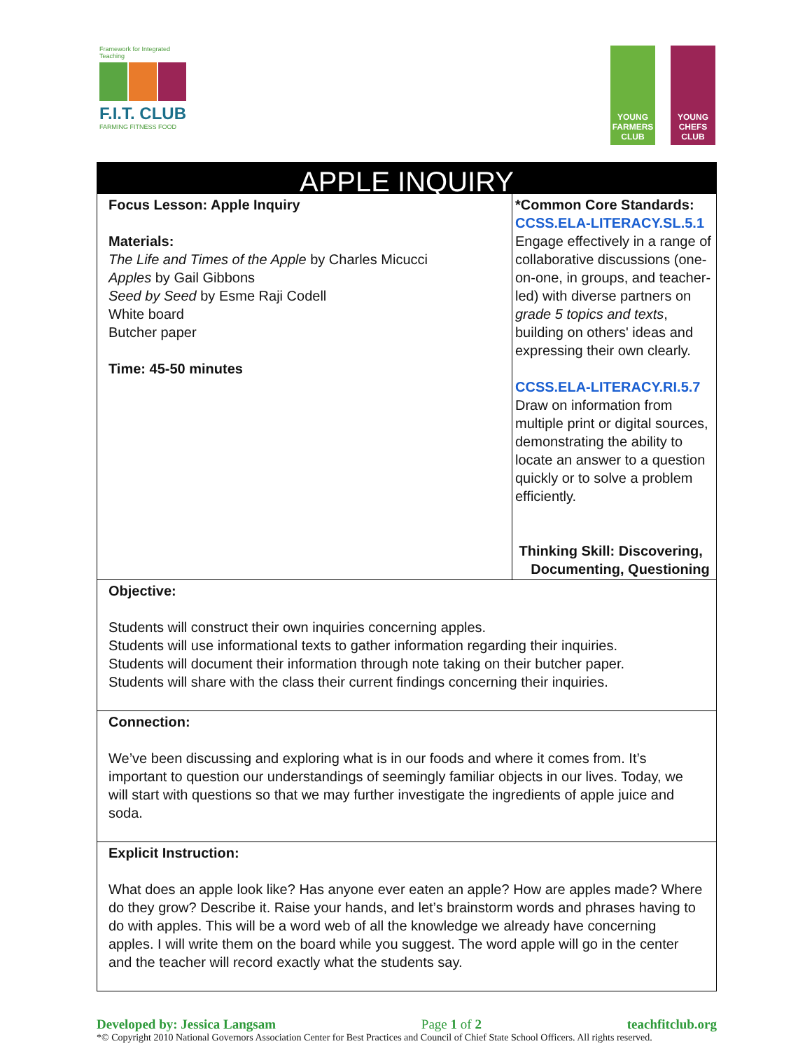Framework for Integrated Teaching
F.I.T. CLUB
FARMING FITNESS FOOD
YOUNG FARMERS CLUB
YOUNG CHEFS CLUB
| APPLE INQUIRY | |
| Focus Lesson: Apple Inquiry Materials: The Life and Times of the Apple by Charles Micucci Apples by Gail Gibbons Seed by Seed by Esme Raji Codell White board Butcher paper Time: 45-50 minutes | *Common Core Standards: CCSS.ELA-LITERACY.SL.5.1 Engage effectively in a range of collaborative discussions (one-on-one, in groups, and teacher-led) with diverse partners on grade 5 topics and texts , building on others' ideas and expressing their own clearly. CCSS.ELA-LITERACY.RI.5.7 Draw on information from multiple print or digital sources, demonstrating the ability to locate an answer to a question quickly or to solve a problem efficiently. Thinking Skill: Discovering, Documenting, Questioning |
| Objective: Students will construct their own inquiries concerning apples. Students will use informational texts to gather information regarding their inquiries. Students will document their information through note taking on their butcher paper. Students will share with the class their current findings concerning their inquiries. | |
| Connection: We’ve been discussing and exploring what is in our foods and where it comes from. It’s important to question our understandings of seemingly familiar objects in our lives. Today, we will start with questions so that we may further investigate the ingredients of apple juice and soda. | |
| Explicit Instruction: What does an apple look like? Has anyone ever eaten an apple? How are apples made? Where do they grow? Describe it. Raise your hands, and let’s brainstorm words and phrases having to do with apples. This will be a word web of all the knowledge we already have concerning apples. I will write them on the board while you suggest. The word apple will go in the center and the teacher will record exactly what the students say. | |
Developed by: Jessica Langsam Page 1 of 2 teachfitclub.org
*© Copyright 2010 National Governors Association Center for Best Practices and Council of Chief State School Officers. All rights reserved.